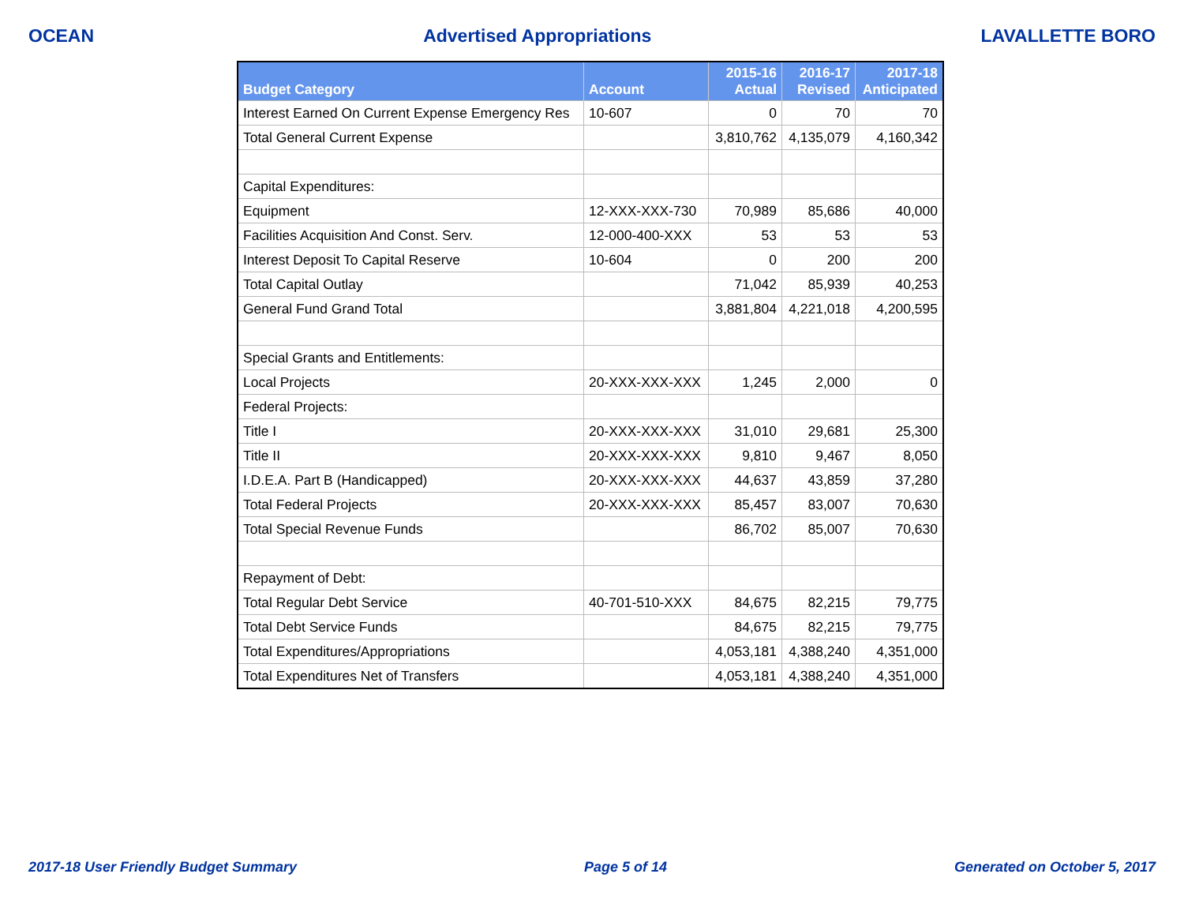OCEAN Advertised Appropriations LAVALLETTE BORO
| Budget Category | Account | 2015-16 Actual | 2016-17 Revised | 2017-18 Anticipated |
| --- | --- | --- | --- | --- |
| Interest Earned On Current Expense Emergency Res | 10-607 | 0 | 70 | 70 |
| Total General Current Expense | | 3,810,762 | 4,135,079 | 4,160,342 |
| Capital Expenditures: | | | | |
| Equipment | 12-XXX-XXX-730 | 70,989 | 85,686 | 40,000 |
| Facilities Acquisition And Const. Serv. | 12-000-400-XXX | 53 | 53 | 53 |
| Interest Deposit To Capital Reserve | 10-604 | 0 | 200 | 200 |
| Total Capital Outlay | | 71,042 | 85,939 | 40,253 |
| General Fund Grand Total | | 3,881,804 | 4,221,018 | 4,200,595 |
| Special Grants and Entitlements: | | | | |
| Local Projects | 20-XXX-XXX-XXX | 1,245 | 2,000 | 0 |
| Federal Projects: | | | | |
| Title I | 20-XXX-XXX-XXX | 31,010 | 29,681 | 25,300 |
| Title II | 20-XXX-XXX-XXX | 9,810 | 9,467 | 8,050 |
| I.D.E.A. Part B (Handicapped) | 20-XXX-XXX-XXX | 44,637 | 43,859 | 37,280 |
| Total Federal Projects | 20-XXX-XXX-XXX | 85,457 | 83,007 | 70,630 |
| Total Special Revenue Funds | | 86,702 | 85,007 | 70,630 |
| Repayment of Debt: | | | | |
| Total Regular Debt Service | 40-701-510-XXX | 84,675 | 82,215 | 79,775 |
| Total Debt Service Funds | | 84,675 | 82,215 | 79,775 |
| Total Expenditures/Appropriations | | 4,053,181 | 4,388,240 | 4,351,000 |
| Total Expenditures Net of Transfers | | 4,053,181 | 4,388,240 | 4,351,000 |
2017-18 User Friendly Budget Summary Page 5 of 14 Generated on October 5, 2017